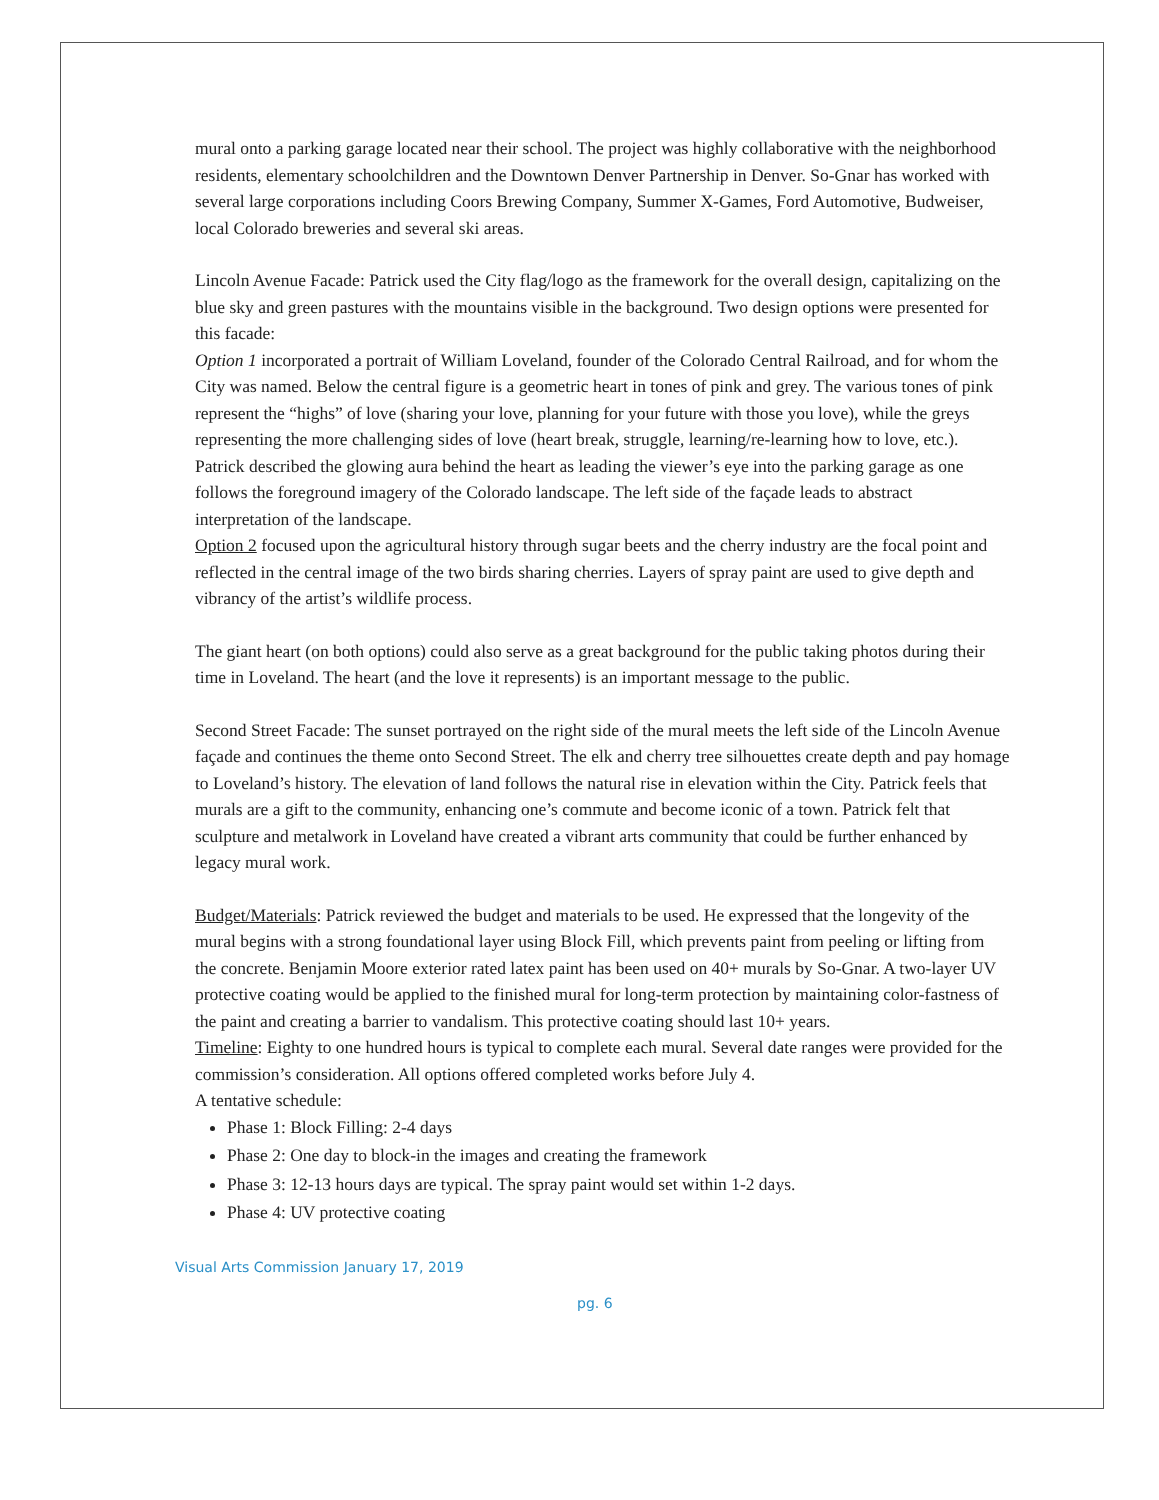mural onto a parking garage located near their school. The project was highly collaborative with the neighborhood residents, elementary schoolchildren and the Downtown Denver Partnership in Denver. So-Gnar has worked with several large corporations including Coors Brewing Company, Summer X-Games, Ford Automotive, Budweiser, local Colorado breweries and several ski areas.
Lincoln Avenue Facade: Patrick used the City flag/logo as the framework for the overall design, capitalizing on the blue sky and green pastures with the mountains visible in the background. Two design options were presented for this facade:
Option 1 incorporated a portrait of William Loveland, founder of the Colorado Central Railroad, and for whom the City was named. Below the central figure is a geometric heart in tones of pink and grey. The various tones of pink represent the “highs” of love (sharing your love, planning for your future with those you love), while the greys representing the more challenging sides of love (heart break, struggle, learning/re-learning how to love, etc.). Patrick described the glowing aura behind the heart as leading the viewer’s eye into the parking garage as one follows the foreground imagery of the Colorado landscape. The left side of the façade leads to abstract interpretation of the landscape.
Option 2 focused upon the agricultural history through sugar beets and the cherry industry are the focal point and reflected in the central image of the two birds sharing cherries. Layers of spray paint are used to give depth and vibrancy of the artist’s wildlife process.
The giant heart (on both options) could also serve as a great background for the public taking photos during their time in Loveland. The heart (and the love it represents) is an important message to the public.
Second Street Facade: The sunset portrayed on the right side of the mural meets the left side of the Lincoln Avenue façade and continues the theme onto Second Street. The elk and cherry tree silhouettes create depth and pay homage to Loveland’s history. The elevation of land follows the natural rise in elevation within the City. Patrick feels that murals are a gift to the community, enhancing one’s commute and become iconic of a town. Patrick felt that sculpture and metalwork in Loveland have created a vibrant arts community that could be further enhanced by legacy mural work.
Budget/Materials: Patrick reviewed the budget and materials to be used. He expressed that the longevity of the mural begins with a strong foundational layer using Block Fill, which prevents paint from peeling or lifting from the concrete. Benjamin Moore exterior rated latex paint has been used on 40+ murals by So-Gnar. A two-layer UV protective coating would be applied to the finished mural for long-term protection by maintaining color-fastness of the paint and creating a barrier to vandalism. This protective coating should last 10+ years.
Timeline: Eighty to one hundred hours is typical to complete each mural. Several date ranges were provided for the commission’s consideration. All options offered completed works before July 4.
A tentative schedule:
Phase 1: Block Filling: 2-4 days
Phase 2: One day to block-in the images and creating the framework
Phase 3: 12-13 hours days are typical. The spray paint would set within 1-2 days.
Phase 4: UV protective coating
Visual Arts Commission January 17, 2019
pg. 6